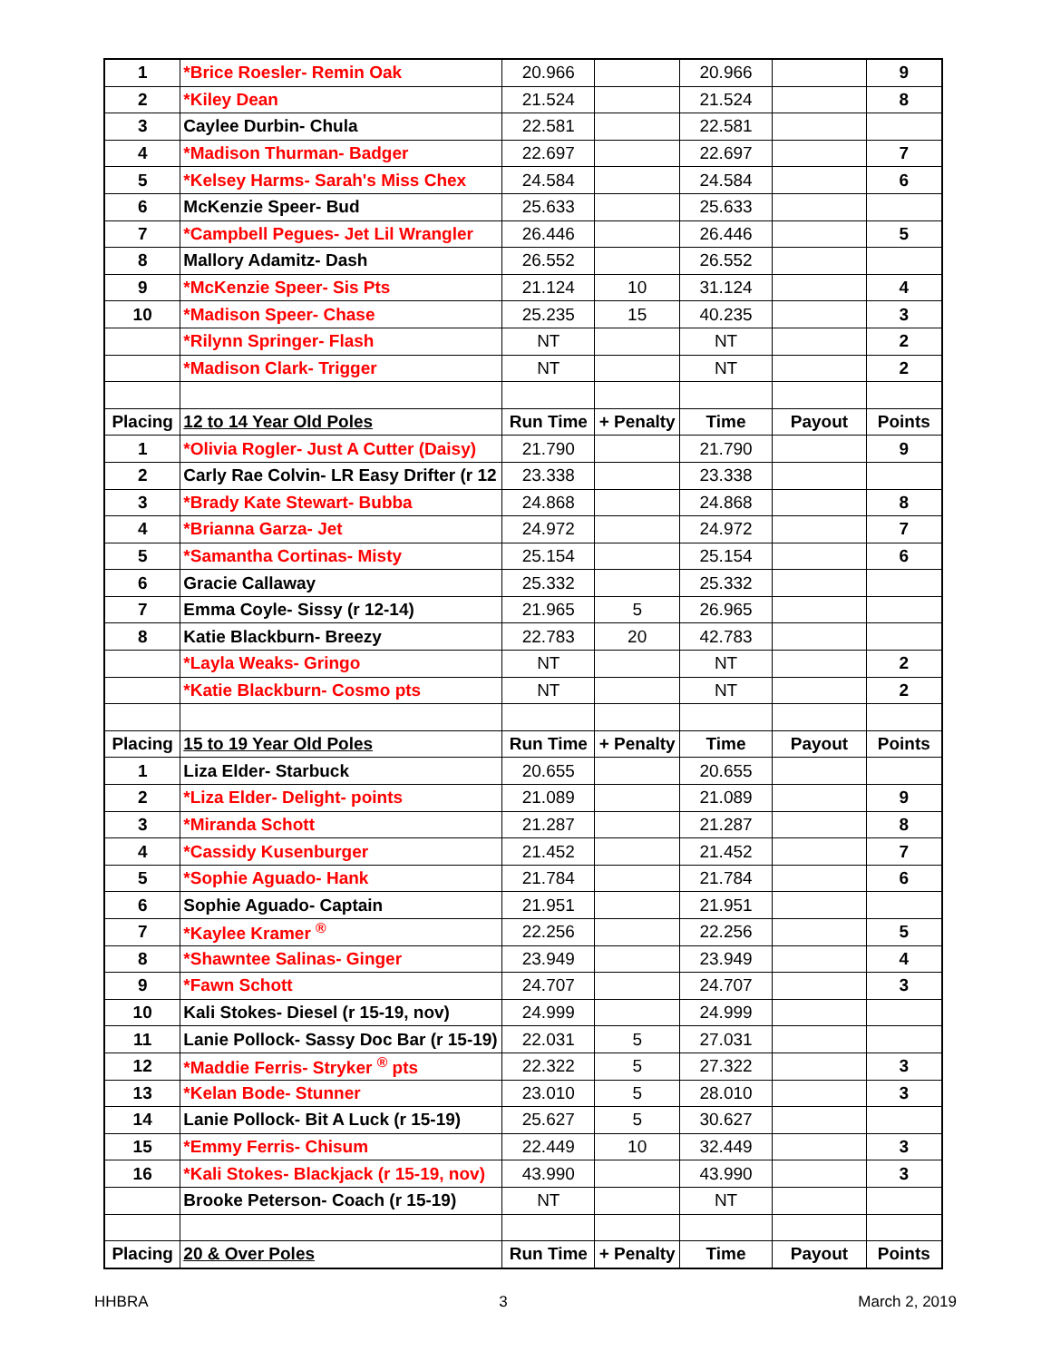| 1 | *Brice Roesler- Remin Oak | 20.966 | | 20.966 | | 9 |
| 2 | *Kiley Dean | 21.524 | | 21.524 | | 8 |
| 3 | Caylee Durbin- Chula | 22.581 | | 22.581 | | |
| 4 | *Madison Thurman- Badger | 22.697 | | 22.697 | | 7 |
| 5 | *Kelsey Harms- Sarah's Miss Chex | 24.584 | | 24.584 | | 6 |
| 6 | McKenzie Speer- Bud | 25.633 | | 25.633 | | |
| 7 | *Campbell Pegues- Jet Lil Wrangler | 26.446 | | 26.446 | | 5 |
| 8 | Mallory Adamitz- Dash | 26.552 | | 26.552 | | |
| 9 | *McKenzie Speer- Sis Pts | 21.124 | 10 | 31.124 | | 4 |
| 10 | *Madison Speer- Chase | 25.235 | 15 | 40.235 | | 3 |
| | *Rilynn Springer- Flash | NT | | NT | | 2 |
| | *Madison Clark- Trigger | NT | | NT | | 2 |
| Placing | 12 to 14 Year Old Poles | Run Time | + Penalty | Time | Payout | Points |
| 1 | *Olivia Rogler- Just A Cutter (Daisy) | 21.790 | | 21.790 | | 9 |
| 2 | Carly Rae Colvin- LR Easy Drifter (r 12 | 23.338 | | 23.338 | | |
| 3 | *Brady Kate Stewart- Bubba | 24.868 | | 24.868 | | 8 |
| 4 | *Brianna Garza- Jet | 24.972 | | 24.972 | | 7 |
| 5 | *Samantha Cortinas- Misty | 25.154 | | 25.154 | | 6 |
| 6 | Gracie Callaway | 25.332 | | 25.332 | | |
| 7 | Emma Coyle- Sissy (r 12-14) | 21.965 | 5 | 26.965 | | |
| 8 | Katie Blackburn- Breezy | 22.783 | 20 | 42.783 | | |
| | *Layla Weaks- Gringo | NT | | NT | | 2 |
| | *Katie Blackburn- Cosmo pts | NT | | NT | | 2 |
| Placing | 15 to 19 Year Old Poles | Run Time | + Penalty | Time | Payout | Points |
| 1 | Liza Elder- Starbuck | 20.655 | | 20.655 | | |
| 2 | *Liza Elder- Delight- points | 21.089 | | 21.089 | | 9 |
| 3 | *Miranda Schott | 21.287 | | 21.287 | | 8 |
| 4 | *Cassidy Kusenburger | 21.452 | | 21.452 | | 7 |
| 5 | *Sophie Aguado- Hank | 21.784 | | 21.784 | | 6 |
| 6 | Sophie Aguado- Captain | 21.951 | | 21.951 | | |
| 7 | *Kaylee Kramer <sup>®</sup> | 22.256 | | 22.256 | | 5 |
| 8 | *Shawntee Salinas- Ginger | 23.949 | | 23.949 | | 4 |
| 9 | *Fawn Schott | 24.707 | | 24.707 | | 3 |
| 10 | Kali Stokes- Diesel (r 15-19, nov) | 24.999 | | 24.999 | | |
| 11 | Lanie Pollock- Sassy Doc Bar (r 15-19) | 22.031 | 5 | 27.031 | | |
| 12 | *Maddie Ferris- Stryker <sup>®</sup> pts | 22.322 | 5 | 27.322 | | 3 |
| 13 | *Kelan Bode- Stunner | 23.010 | 5 | 28.010 | | 3 |
| 14 | Lanie Pollock- Bit A Luck (r 15-19) | 25.627 | 5 | 30.627 | | |
| 15 | *Emmy Ferris- Chisum | 22.449 | 10 | 32.449 | | 3 |
| 16 | *Kali Stokes- Blackjack (r 15-19, nov) | 43.990 | | 43.990 | | 3 |
| | Brooke Peterson- Coach (r 15-19) | NT | | NT | | |
| Placing | 20 & Over Poles | Run Time | + Penalty | Time | Payout | Points |
HHBRA 3 March 2, 2019